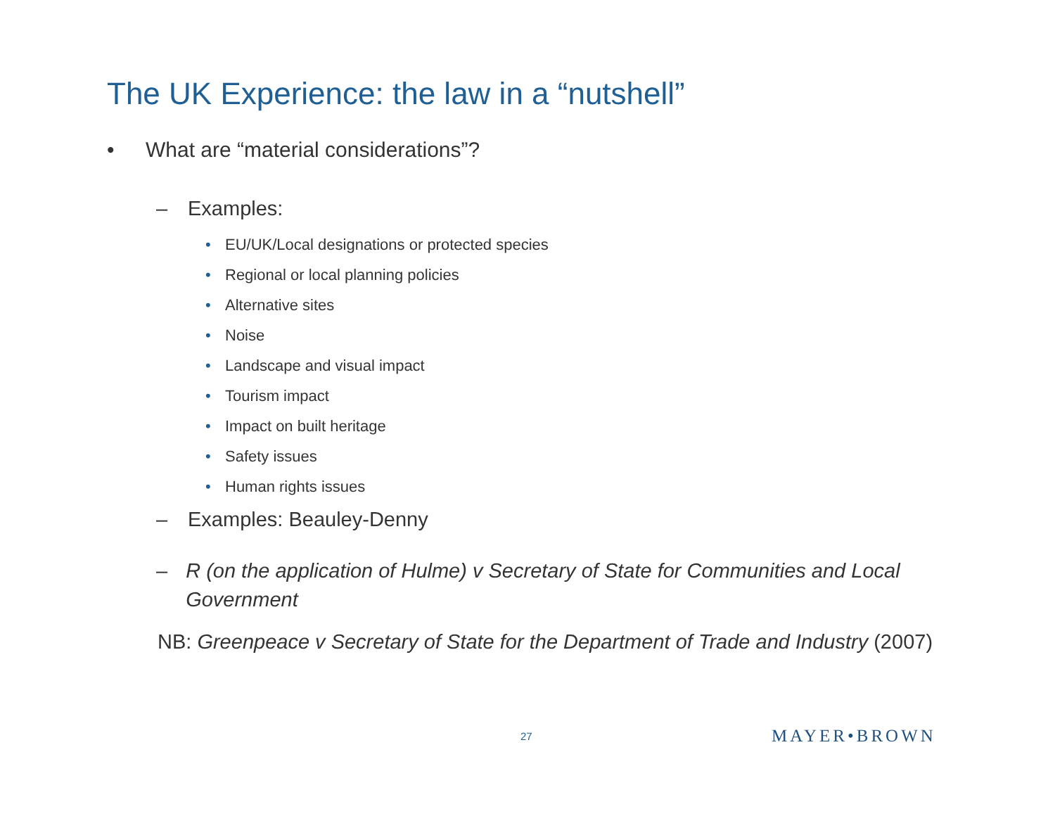The UK Experience: the law in a “nutshell”
• What are “material considerations”?
– Examples:
• EU/UK/Local designations or protected species
• Regional or local planning policies
• Alternative sites
• Noise
• Landscape and visual impact
• Tourism impact
• Impact on built heritage
• Safety issues
• Human rights issues
– Examples: Beauley-Denny
– R (on the application of Hulme) v Secretary of State for Communities and Local Government
NB: Greenpeace v Secretary of State for the Department of Trade and Industry (2007)
27 MAYER•BROWN